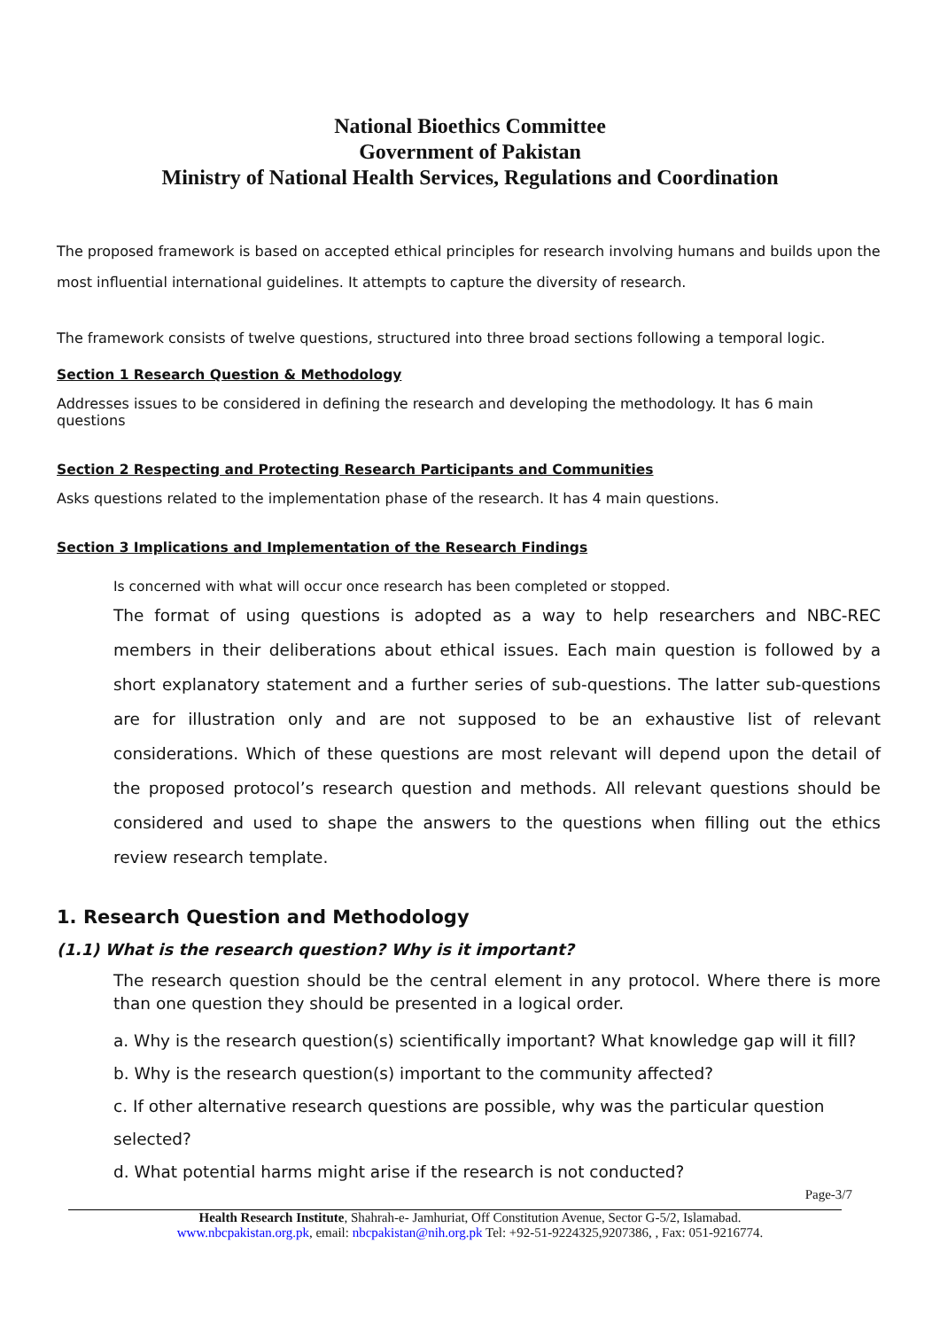National Bioethics Committee
Government of Pakistan
Ministry of National Health Services, Regulations and Coordination
The proposed framework is based on accepted ethical principles for research involving humans and builds upon the most influential international guidelines. It attempts to capture the diversity of research.
The framework consists of twelve questions, structured into three broad sections following a temporal logic.
Section 1 Research Question & Methodology
Addresses issues to be considered in defining the research and developing the methodology. It has 6 main questions
Section 2 Respecting and Protecting Research Participants and Communities
Asks questions related to the implementation phase of the research. It has 4 main questions.
Section 3 Implications and Implementation of the Research Findings
Is concerned with what will occur once research has been completed or stopped.
The format of using questions is adopted as a way to help researchers and NBC-REC members in their deliberations about ethical issues. Each main question is followed by a short explanatory statement and a further series of sub-questions. The latter sub-questions are for illustration only and are not supposed to be an exhaustive list of relevant considerations. Which of these questions are most relevant will depend upon the detail of the proposed protocol’s research question and methods. All relevant questions should be considered and used to shape the answers to the questions when filling out the ethics review research template.
1. Research Question and Methodology
(1.1) What is the research question? Why is it important?
The research question should be the central element in any protocol. Where there is more than one question they should be presented in a logical order.
a. Why is the research question(s) scientifically important? What knowledge gap will it fill?
b. Why is the research question(s) important to the community affected?
c. If other alternative research questions are possible, why was the particular question selected?
d. What potential harms might arise if the research is not conducted?
Page-3/7
Health Research Institute, Shahrah-e- Jamhuriat, Off Constitution Avenue, Sector G-5/2, Islamabad.
www.nbcpakistan.org.pk, email: nbcpakistan@nih.org.pk Tel: +92-51-9224325,9207386, , Fax: 051-9216774.